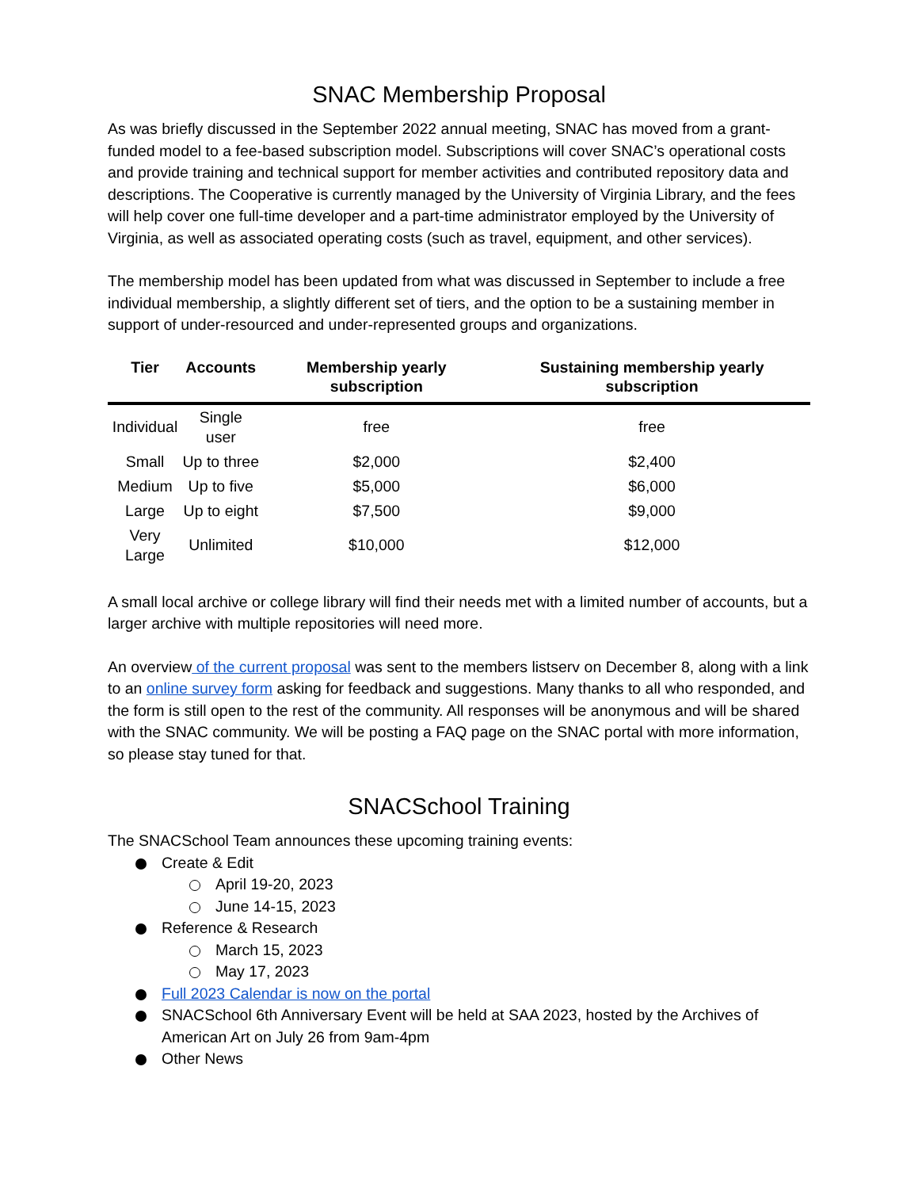SNAC Membership Proposal
As was briefly discussed in the September 2022 annual meeting, SNAC has moved from a grant-funded model to a fee-based subscription model. Subscriptions will cover SNAC’s operational costs and provide training and technical support for member activities and contributed repository data and descriptions. The Cooperative is currently managed by the University of Virginia Library, and the fees will help cover one full-time developer and a part-time administrator employed by the University of Virginia, as well as associated operating costs (such as travel, equipment, and other services).
The membership model has been updated from what was discussed in September to include a free individual membership, a slightly different set of tiers, and the option to be a sustaining member in support of under-resourced and under-represented groups and organizations.
| Tier | Accounts | Membership yearly subscription | Sustaining membership yearly subscription |
| --- | --- | --- | --- |
| Individual | Single user | free | free |
| Small | Up to three | $2,000 | $2,400 |
| Medium | Up to five | $5,000 | $6,000 |
| Large | Up to eight | $7,500 | $9,000 |
| Very Large | Unlimited | $10,000 | $12,000 |
A small local archive or college library will find their needs met with a limited number of accounts, but a larger archive with multiple repositories will need more.
An overview of the current proposal was sent to the members listserv on December 8, along with a link to an online survey form asking for feedback and suggestions. Many thanks to all who responded, and the form is still open to the rest of the community. All responses will be anonymous and will be shared with the SNAC community. We will be posting a FAQ page on the SNAC portal with more information, so please stay tuned for that.
SNACSchool Training
The SNACSchool Team announces these upcoming training events:
Create & Edit
April 19-20, 2023
June 14-15, 2023
Reference & Research
March 15, 2023
May 17, 2023
Full 2023 Calendar is now on the portal
SNACSchool 6th Anniversary Event will be held at SAA 2023, hosted by the Archives of American Art on July 26 from 9am-4pm
Other News